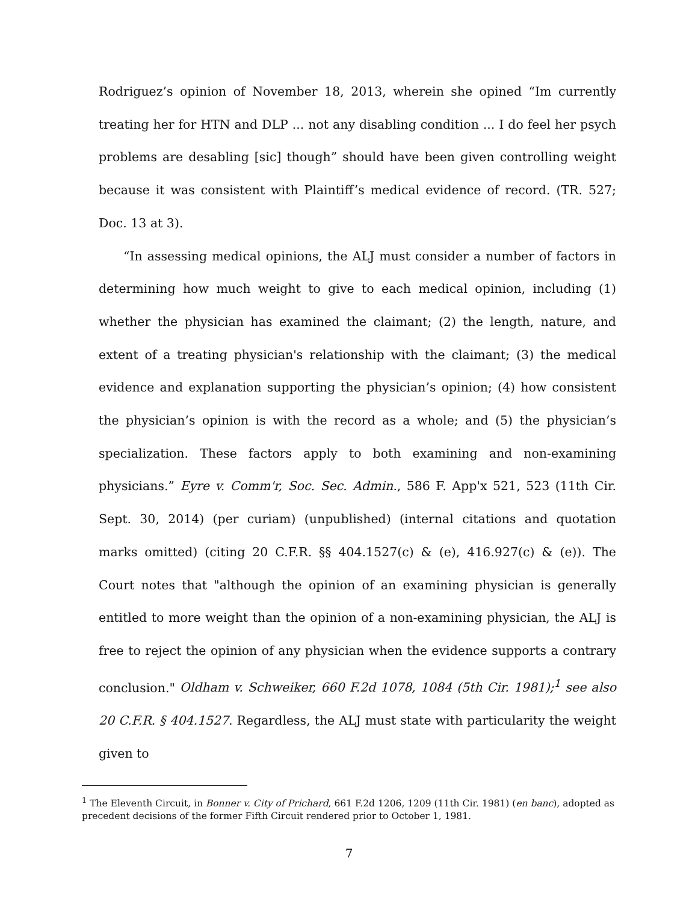Rodriguez’s opinion of November 18, 2013, wherein she opined “Im currently treating her for HTN and DLP ... not any disabling condition ... I do feel her psych problems are desabling [sic] though” should have been given controlling weight because it was consistent with Plaintiff’s medical evidence of record. (TR. 527; Doc. 13 at 3).
“In assessing medical opinions, the ALJ must consider a number of factors in determining how much weight to give to each medical opinion, including (1) whether the physician has examined the claimant; (2) the length, nature, and extent of a treating physician's relationship with the claimant; (3) the medical evidence and explanation supporting the physician’s opinion; (4) how consistent the physician’s opinion is with the record as a whole; and (5) the physician’s specialization. These factors apply to both examining and non-examining physicians.” Eyre v. Comm'r, Soc. Sec. Admin., 586 F. App'x 521, 523 (11th Cir. Sept. 30, 2014) (per curiam) (unpublished) (internal citations and quotation marks omitted) (citing 20 C.F.R. §§ 404.1527(c) & (e), 416.927(c) & (e)). The Court notes that "although the opinion of an examining physician is generally entitled to more weight than the opinion of a non-examining physician, the ALJ is free to reject the opinion of any physician when the evidence supports a contrary conclusion." Oldham v. Schweiker, 660 F.2d 1078, 1084 (5th Cir. 1981);<sup>1</sup> see also 20 C.F.R. § 404.1527. Regardless, the ALJ must state with particularity the weight given to
<sup>1</sup> The Eleventh Circuit, in Bonner v. City of Prichard, 661 F.2d 1206, 1209 (11th Cir. 1981) (en banc), adopted as precedent decisions of the former Fifth Circuit rendered prior to October 1, 1981.
7